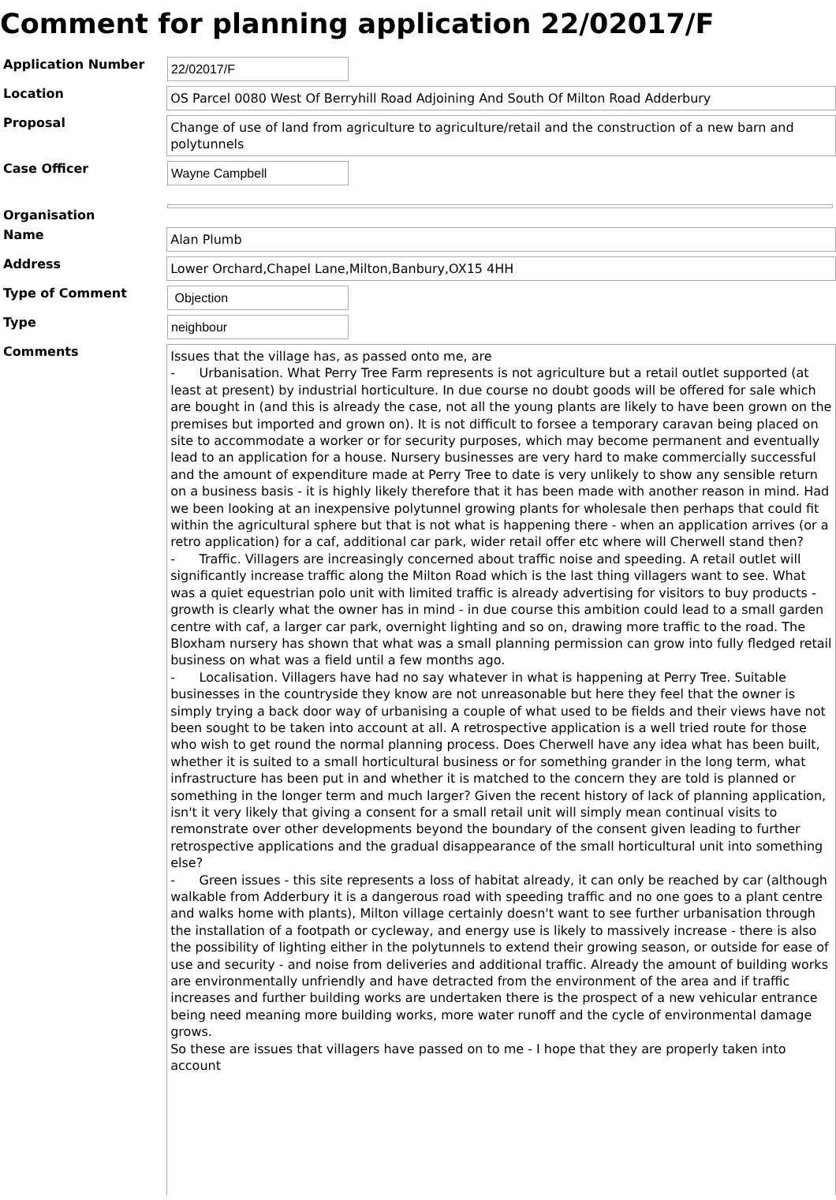Comment for planning application 22/02017/F
Application Number
22/02017/F
Location
OS Parcel 0080 West Of Berryhill Road Adjoining And South Of Milton Road Adderbury
Proposal
Change of use of land from agriculture to agriculture/retail and the construction of a new barn and polytunnels
Case Officer
Wayne Campbell
Organisation
Name
Alan Plumb
Address
Lower Orchard,Chapel Lane,Milton,Banbury,OX15 4HH
Type of Comment
Objection
Type
neighbour
Comments
Issues that the village has, as passed onto me, are
- Urbanisation. What Perry Tree Farm represents is not agriculture but a retail outlet supported (at least at present) by industrial horticulture. In due course no doubt goods will be offered for sale which are bought in (and this is already the case, not all the young plants are likely to have been grown on the premises but imported and grown on). It is not difficult to forsee a temporary caravan being placed on site to accommodate a worker or for security purposes, which may become permanent and eventually lead to an application for a house. Nursery businesses are very hard to make commercially successful and the amount of expenditure made at Perry Tree to date is very unlikely to show any sensible return on a business basis - it is highly likely therefore that it has been made with another reason in mind. Had we been looking at an inexpensive polytunnel growing plants for wholesale then perhaps that could fit within the agricultural sphere but that is not what is happening there - when an application arrives (or a retro application) for a caf, additional car park, wider retail offer etc where will Cherwell stand then?
- Traffic. Villagers are increasingly concerned about traffic noise and speeding. A retail outlet will significantly increase traffic along the Milton Road which is the last thing villagers want to see. What was a quiet equestrian polo unit with limited traffic is already advertising for visitors to buy products - growth is clearly what the owner has in mind - in due course this ambition could lead to a small garden centre with caf, a larger car park, overnight lighting and so on, drawing more traffic to the road. The Bloxham nursery has shown that what was a small planning permission can grow into fully fledged retail business on what was a field until a few months ago.
- Localisation. Villagers have had no say whatever in what is happening at Perry Tree. Suitable businesses in the countryside they know are not unreasonable but here they feel that the owner is simply trying a back door way of urbanising a couple of what used to be fields and their views have not been sought to be taken into account at all. A retrospective application is a well tried route for those who wish to get round the normal planning process. Does Cherwell have any idea what has been built, whether it is suited to a small horticultural business or for something grander in the long term, what infrastructure has been put in and whether it is matched to the concern they are told is planned or something in the longer term and much larger? Given the recent history of lack of planning application, isn't it very likely that giving a consent for a small retail unit will simply mean continual visits to remonstrate over other developments beyond the boundary of the consent given leading to further retrospective applications and the gradual disappearance of the small horticultural unit into something else?
- Green issues - this site represents a loss of habitat already, it can only be reached by car (although walkable from Adderbury it is a dangerous road with speeding traffic and no one goes to a plant centre and walks home with plants), Milton village certainly doesn't want to see further urbanisation through the installation of a footpath or cycleway, and energy use is likely to massively increase - there is also the possibility of lighting either in the polytunnels to extend their growing season, or outside for ease of use and security - and noise from deliveries and additional traffic. Already the amount of building works are environmentally unfriendly and have detracted from the environment of the area and if traffic increases and further building works are undertaken there is the prospect of a new vehicular entrance being need meaning more building works, more water runoff and the cycle of environmental damage grows.
So these are issues that villagers have passed on to me - I hope that they are properly taken into account